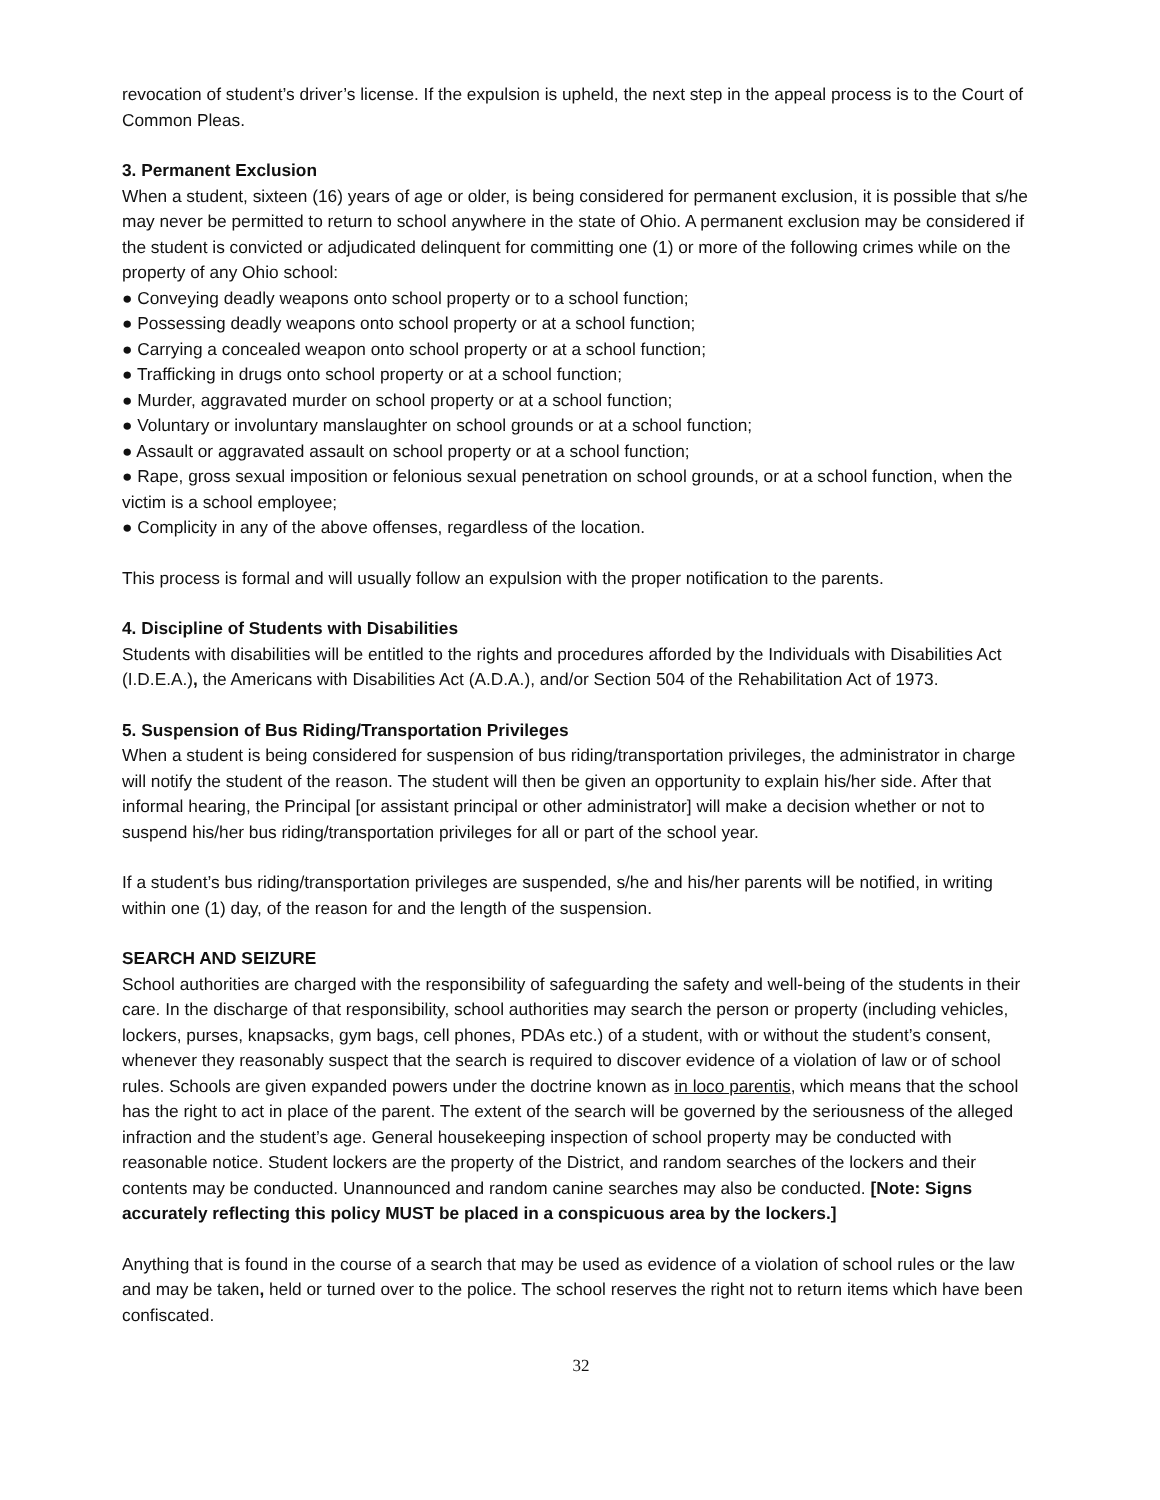revocation of student’s driver’s license. If the expulsion is upheld, the next step in the appeal process is to the Court of Common Pleas.
3. Permanent Exclusion
When a student, sixteen (16) years of age or older, is being considered for permanent exclusion, it is possible that s/he may never be permitted to return to school anywhere in the state of Ohio. A permanent exclusion may be considered if the student is convicted or adjudicated delinquent for committing one (1) or more of the following crimes while on the property of any Ohio school:
● Conveying deadly weapons onto school property or to a school function;
● Possessing deadly weapons onto school property or at a school function;
● Carrying a concealed weapon onto school property or at a school function;
● Trafficking in drugs onto school property or at a school function;
● Murder, aggravated murder on school property or at a school function;
● Voluntary or involuntary manslaughter on school grounds or at a school function;
● Assault or aggravated assault on school property or at a school function;
● Rape, gross sexual imposition or felonious sexual penetration on school grounds, or at a school function, when the victim is a school employee;
● Complicity in any of the above offenses, regardless of the location.
This process is formal and will usually follow an expulsion with the proper notification to the parents.
4. Discipline of Students with Disabilities
Students with disabilities will be entitled to the rights and procedures afforded by the Individuals with Disabilities Act (I.D.E.A.), the Americans with Disabilities Act (A.D.A.), and/or Section 504 of the Rehabilitation Act of 1973.
5. Suspension of Bus Riding/Transportation Privileges
When a student is being considered for suspension of bus riding/transportation privileges, the administrator in charge will notify the student of the reason. The student will then be given an opportunity to explain his/her side. After that informal hearing, the Principal [or assistant principal or other administrator] will make a decision whether or not to suspend his/her bus riding/transportation privileges for all or part of the school year.
If a student’s bus riding/transportation privileges are suspended, s/he and his/her parents will be notified, in writing within one (1) day, of the reason for and the length of the suspension.
SEARCH AND SEIZURE
School authorities are charged with the responsibility of safeguarding the safety and well-being of the students in their care. In the discharge of that responsibility, school authorities may search the person or property (including vehicles, lockers, purses, knapsacks, gym bags, cell phones, PDAs etc.) of a student, with or without the student’s consent, whenever they reasonably suspect that the search is required to discover evidence of a violation of law or of school rules. Schools are given expanded powers under the doctrine known as in loco parentis, which means that the school has the right to act in place of the parent. The extent of the search will be governed by the seriousness of the alleged infraction and the student’s age. General housekeeping inspection of school property may be conducted with reasonable notice. Student lockers are the property of the District, and random searches of the lockers and their contents may be conducted. Unannounced and random canine searches may also be conducted. [Note: Signs accurately reflecting this policy MUST be placed in a conspicuous area by the lockers.]
Anything that is found in the course of a search that may be used as evidence of a violation of school rules or the law and may be taken, held or turned over to the police. The school reserves the right not to return items which have been confiscated.
32